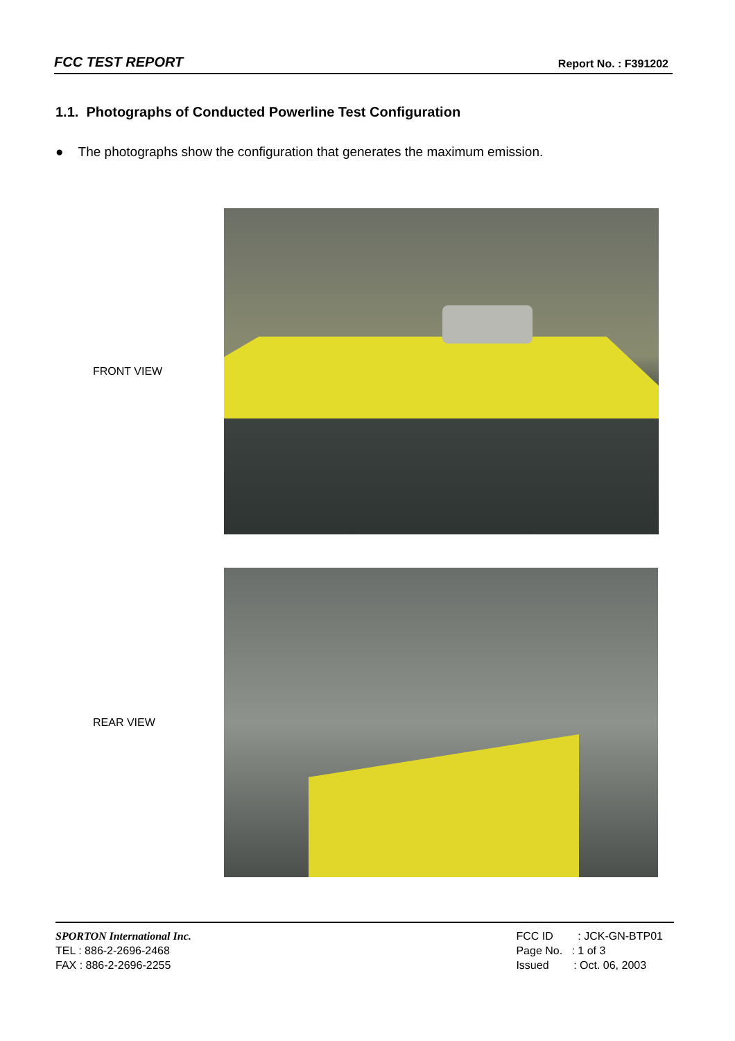FCC TEST REPORT Report No. : F391202
1.1. Photographs of Conducted Powerline Test Configuration
● The photographs show the configuration that generates the maximum emission.
FRONT VIEW
REAR VIEW
SPORTON International Inc.
TEL : 886-2-2696-2468
FAX : 886-2-2696-2255
FCC ID : JCK-GN-BTP01
Page No. : 1 of 3
Issued : Oct. 06, 2003